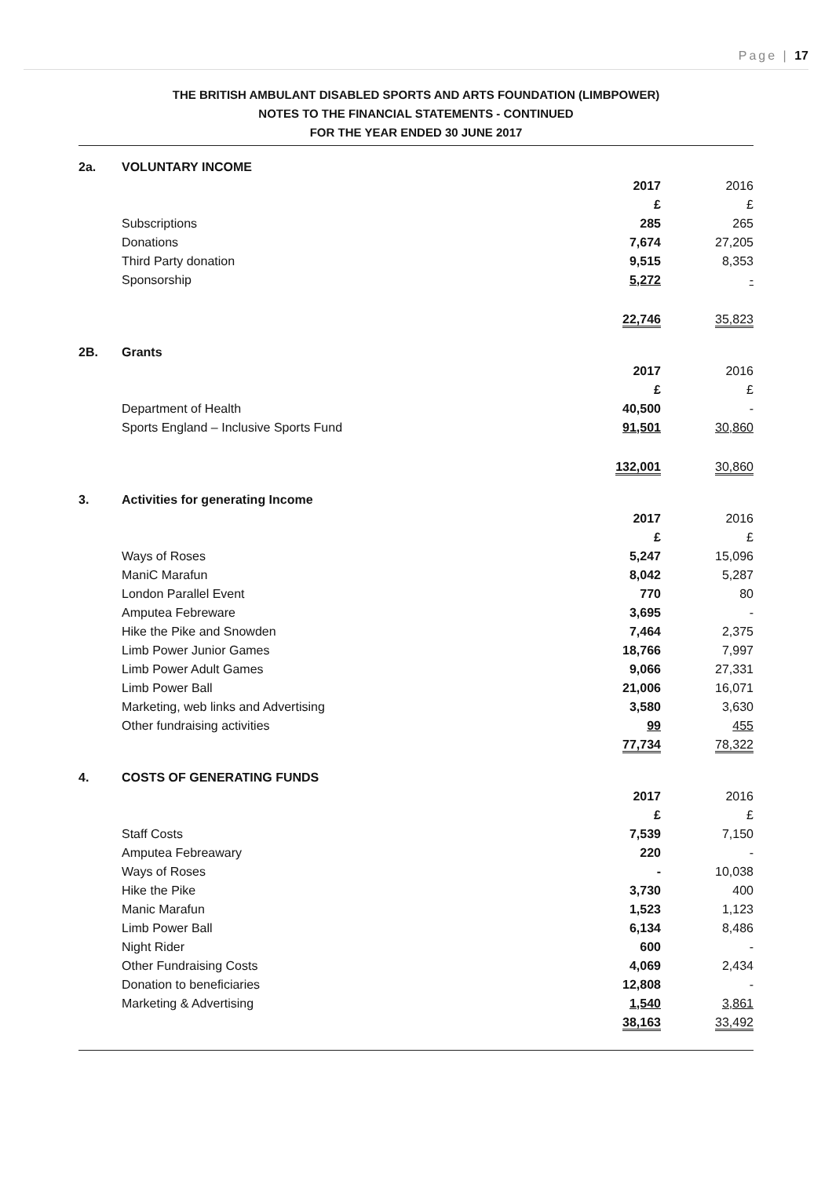Page | 17
THE BRITISH AMBULANT DISABLED SPORTS AND ARTS FOUNDATION (LIMBPOWER)
NOTES TO THE FINANCIAL STATEMENTS - CONTINUED
FOR THE YEAR ENDED 30 JUNE 2017
| 2a. | VOLUNTARY INCOME | | |
| | | 2017 | 2016 |
| | | £ | £ |
| | Subscriptions | 285 | 265 |
| | Donations | 7,674 | 27,205 |
| | Third Party donation | 9,515 | 8,353 |
| | Sponsorship | 5,272 | - |
| | | 22,746 | 35,823 |
| 2B. | Grants | | |
| | | 2017 | 2016 |
| | | £ | £ |
| | Department of Health | 40,500 | - |
| | Sports England – Inclusive Sports Fund | 91,501 | 30,860 |
| | | 132,001 | 30,860 |
| 3. | Activities for generating Income | | |
| | | 2017 | 2016 |
| | | £ | £ |
| | Ways of Roses | 5,247 | 15,096 |
| | ManiC Marafun | 8,042 | 5,287 |
| | London Parallel Event | 770 | 80 |
| | Amputea Febreware | 3,695 | - |
| | Hike the Pike and Snowden | 7,464 | 2,375 |
| | Limb Power Junior Games | 18,766 | 7,997 |
| | Limb Power Adult Games | 9,066 | 27,331 |
| | Limb Power Ball | 21,006 | 16,071 |
| | Marketing, web links and Advertising | 3,580 | 3,630 |
| | Other fundraising activities | 99 | 455 |
| | | 77,734 | 78,322 |
| 4. | COSTS OF GENERATING FUNDS | | |
| | | 2017 | 2016 |
| | | £ | £ |
| | Staff Costs | 7,539 | 7,150 |
| | Amputea Febreawary | 220 | - |
| | Ways of Roses | - | 10,038 |
| | Hike the Pike | 3,730 | 400 |
| | Manic Marafun | 1,523 | 1,123 |
| | Limb Power Ball | 6,134 | 8,486 |
| | Night Rider | 600 | - |
| | Other Fundraising Costs | 4,069 | 2,434 |
| | Donation to beneficiaries | 12,808 | - |
| | Marketing & Advertising | 1,540 | 3,861 |
| | | 38,163 | 33,492 |